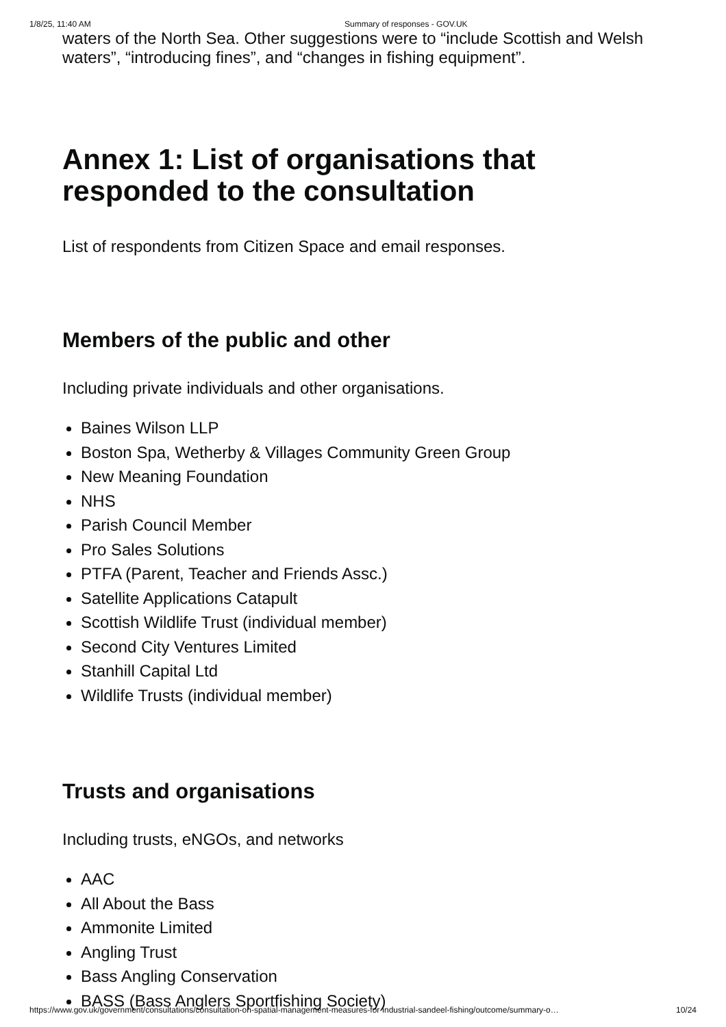1/8/25, 11:40 AM Summary of responses - GOV.UK
waters of the North Sea. Other suggestions were to “include Scottish and Welsh waters”, “introducing fines”, and “changes in fishing equipment”.
Annex 1: List of organisations that responded to the consultation
List of respondents from Citizen Space and email responses.
Members of the public and other
Including private individuals and other organisations.
Baines Wilson LLP
Boston Spa, Wetherby & Villages Community Green Group
New Meaning Foundation
NHS
Parish Council Member
Pro Sales Solutions
PTFA (Parent, Teacher and Friends Assc.)
Satellite Applications Catapult
Scottish Wildlife Trust (individual member)
Second City Ventures Limited
Stanhill Capital Ltd
Wildlife Trusts (individual member)
Trusts and organisations
Including trusts, eNGOs, and networks
AAC
All About the Bass
Ammonite Limited
Angling Trust
Bass Angling Conservation
BASS (Bass Anglers Sportfishing Society)
https://www.gov.uk/government/consultations/consultation-on-spatial-management-measures-for-industrial-sandeel-fishing/outcome/summary-o… 10/24